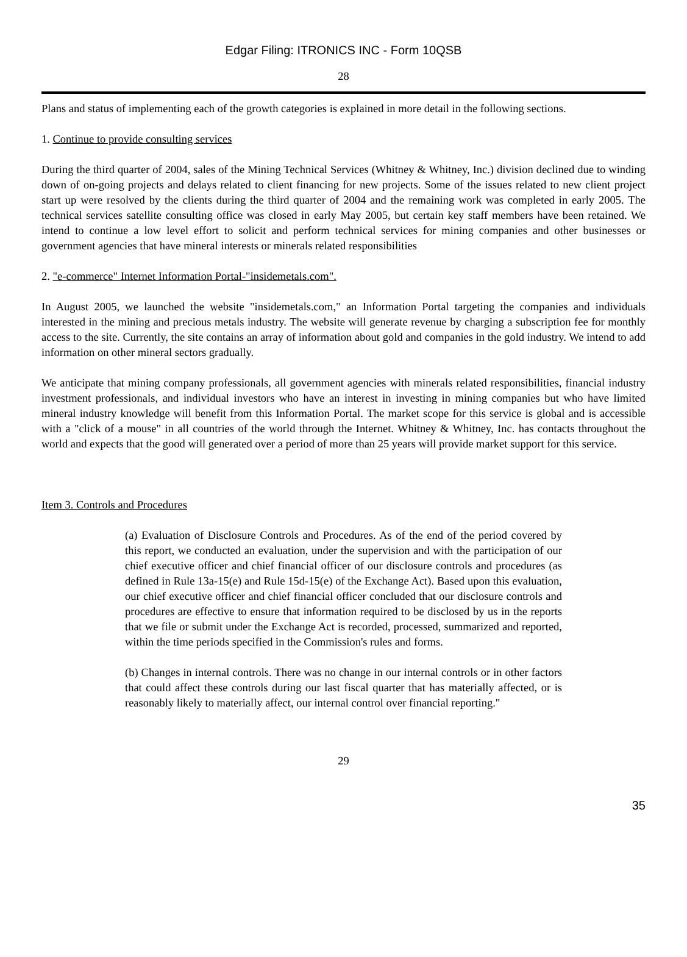Edgar Filing: ITRONICS INC - Form 10QSB
28
Plans and status of implementing each of the growth categories is explained in more detail in the following sections.
1. Continue to provide consulting services
During the third quarter of 2004, sales of the Mining Technical Services (Whitney & Whitney, Inc.) division declined due to winding down of on-going projects and delays related to client financing for new projects. Some of the issues related to new client project start up were resolved by the clients during the third quarter of 2004 and the remaining work was completed in early 2005. The technical services satellite consulting office was closed in early May 2005, but certain key staff members have been retained. We intend to continue a low level effort to solicit and perform technical services for mining companies and other businesses or government agencies that have mineral interests or minerals related responsibilities
2. "e-commerce" Internet Information Portal-"insidemetals.com".
In August 2005, we launched the website "insidemetals.com," an Information Portal targeting the companies and individuals interested in the mining and precious metals industry. The website will generate revenue by charging a subscription fee for monthly access to the site. Currently, the site contains an array of information about gold and companies in the gold industry. We intend to add information on other mineral sectors gradually.
We anticipate that mining company professionals, all government agencies with minerals related responsibilities, financial industry investment professionals, and individual investors who have an interest in investing in mining companies but who have limited mineral industry knowledge will benefit from this Information Portal. The market scope for this service is global and is accessible with a "click of a mouse" in all countries of the world through the Internet. Whitney & Whitney, Inc. has contacts throughout the world and expects that the good will generated over a period of more than 25 years will provide market support for this service.
Item 3. Controls and Procedures
(a) Evaluation of Disclosure Controls and Procedures. As of the end of the period covered by this report, we conducted an evaluation, under the supervision and with the participation of our chief executive officer and chief financial officer of our disclosure controls and procedures (as defined in Rule 13a-15(e) and Rule 15d-15(e) of the Exchange Act). Based upon this evaluation, our chief executive officer and chief financial officer concluded that our disclosure controls and procedures are effective to ensure that information required to be disclosed by us in the reports that we file or submit under the Exchange Act is recorded, processed, summarized and reported, within the time periods specified in the Commission's rules and forms.
(b) Changes in internal controls. There was no change in our internal controls or in other factors that could affect these controls during our last fiscal quarter that has materially affected, or is reasonably likely to materially affect, our internal control over financial reporting."
29
35